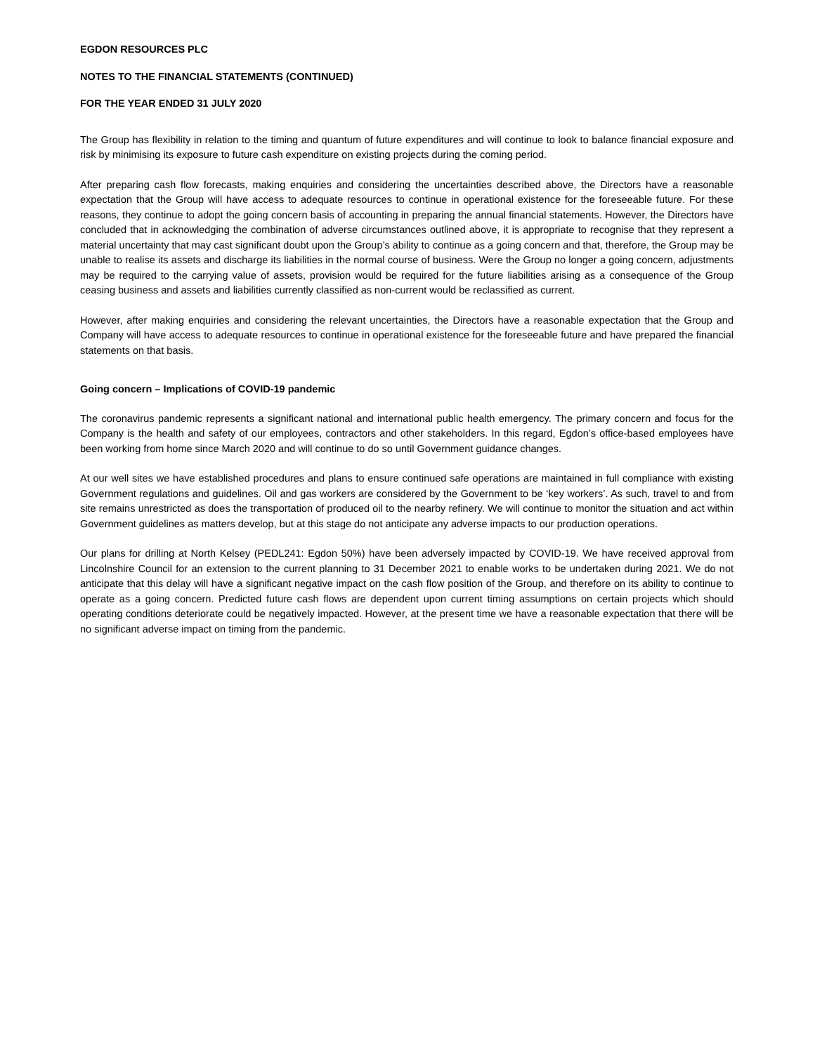EGDON RESOURCES PLC
NOTES TO THE FINANCIAL STATEMENTS (CONTINUED)
FOR THE YEAR ENDED 31 JULY 2020
The Group has flexibility in relation to the timing and quantum of future expenditures and will continue to look to balance financial exposure and risk by minimising its exposure to future cash expenditure on existing projects during the coming period.
After preparing cash flow forecasts, making enquiries and considering the uncertainties described above, the Directors have a reasonable expectation that the Group will have access to adequate resources to continue in operational existence for the foreseeable future. For these reasons, they continue to adopt the going concern basis of accounting in preparing the annual financial statements. However, the Directors have concluded that in acknowledging the combination of adverse circumstances outlined above, it is appropriate to recognise that they represent a material uncertainty that may cast significant doubt upon the Group’s ability to continue as a going concern and that, therefore, the Group may be unable to realise its assets and discharge its liabilities in the normal course of business. Were the Group no longer a going concern, adjustments may be required to the carrying value of assets, provision would be required for the future liabilities arising as a consequence of the Group ceasing business and assets and liabilities currently classified as non-current would be reclassified as current.
However, after making enquiries and considering the relevant uncertainties, the Directors have a reasonable expectation that the Group and Company will have access to adequate resources to continue in operational existence for the foreseeable future and have prepared the financial statements on that basis.
Going concern – Implications of COVID-19 pandemic
The coronavirus pandemic represents a significant national and international public health emergency. The primary concern and focus for the Company is the health and safety of our employees, contractors and other stakeholders. In this regard, Egdon’s office-based employees have been working from home since March 2020 and will continue to do so until Government guidance changes.
At our well sites we have established procedures and plans to ensure continued safe operations are maintained in full compliance with existing Government regulations and guidelines. Oil and gas workers are considered by the Government to be ‘key workers’. As such, travel to and from site remains unrestricted as does the transportation of produced oil to the nearby refinery. We will continue to monitor the situation and act within Government guidelines as matters develop, but at this stage do not anticipate any adverse impacts to our production operations.
Our plans for drilling at North Kelsey (PEDL241: Egdon 50%) have been adversely impacted by COVID-19. We have received approval from Lincolnshire Council for an extension to the current planning to 31 December 2021 to enable works to be undertaken during 2021. We do not anticipate that this delay will have a significant negative impact on the cash flow position of the Group, and therefore on its ability to continue to operate as a going concern. Predicted future cash flows are dependent upon current timing assumptions on certain projects which should operating conditions deteriorate could be negatively impacted. However, at the present time we have a reasonable expectation that there will be no significant adverse impact on timing from the pandemic.